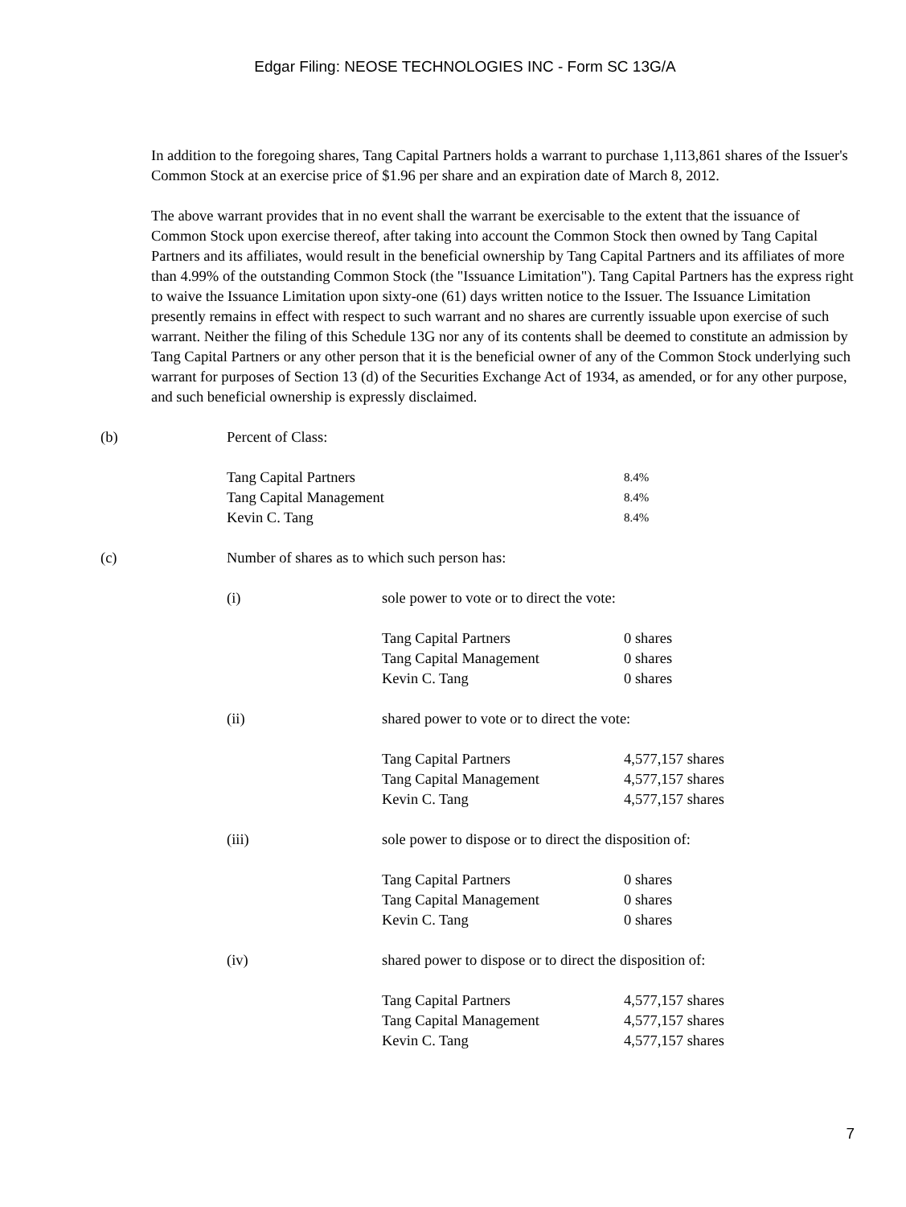Edgar Filing: NEOSE TECHNOLOGIES INC - Form SC 13G/A
In addition to the foregoing shares, Tang Capital Partners holds a warrant to purchase 1,113,861 shares of the Issuer's Common Stock at an exercise price of $1.96 per share and an expiration date of March 8, 2012.
The above warrant provides that in no event shall the warrant be exercisable to the extent that the issuance of Common Stock upon exercise thereof, after taking into account the Common Stock then owned by Tang Capital Partners and its affiliates, would result in the beneficial ownership by Tang Capital Partners and its affiliates of more than 4.99% of the outstanding Common Stock (the "Issuance Limitation"). Tang Capital Partners has the express right to waive the Issuance Limitation upon sixty-one (61) days written notice to the Issuer. The Issuance Limitation presently remains in effect with respect to such warrant and no shares are currently issuable upon exercise of such warrant. Neither the filing of this Schedule 13G nor any of its contents shall be deemed to constitute an admission by Tang Capital Partners or any other person that it is the beneficial owner of any of the Common Stock underlying such warrant for purposes of Section 13 (d) of the Securities Exchange Act of 1934, as amended, or for any other purpose, and such beneficial ownership is expressly disclaimed.
| (b) | Percent of Class: | |
| | Tang Capital Partners | 8.4% |
| | Tang Capital Management | 8.4% |
| | Kevin C. Tang | 8.4% |
| (c) | Number of shares as to which such person has: | |
| (i) | sole power to vote or to direct the vote: | |
| | Tang Capital Partners | 0 shares |
| | Tang Capital Management | 0 shares |
| | Kevin C. Tang | 0 shares |
| (ii) | shared power to vote or to direct the vote: | |
| | Tang Capital Partners | 4,577,157 shares |
| | Tang Capital Management | 4,577,157 shares |
| | Kevin C. Tang | 4,577,157 shares |
| (iii) | sole power to dispose or to direct the disposition of: | |
| | Tang Capital Partners | 0 shares |
| | Tang Capital Management | 0 shares |
| | Kevin C. Tang | 0 shares |
| (iv) | shared power to dispose or to direct the disposition of: | |
| | Tang Capital Partners | 4,577,157 shares |
| | Tang Capital Management | 4,577,157 shares |
| | Kevin C. Tang | 4,577,157 shares |
7